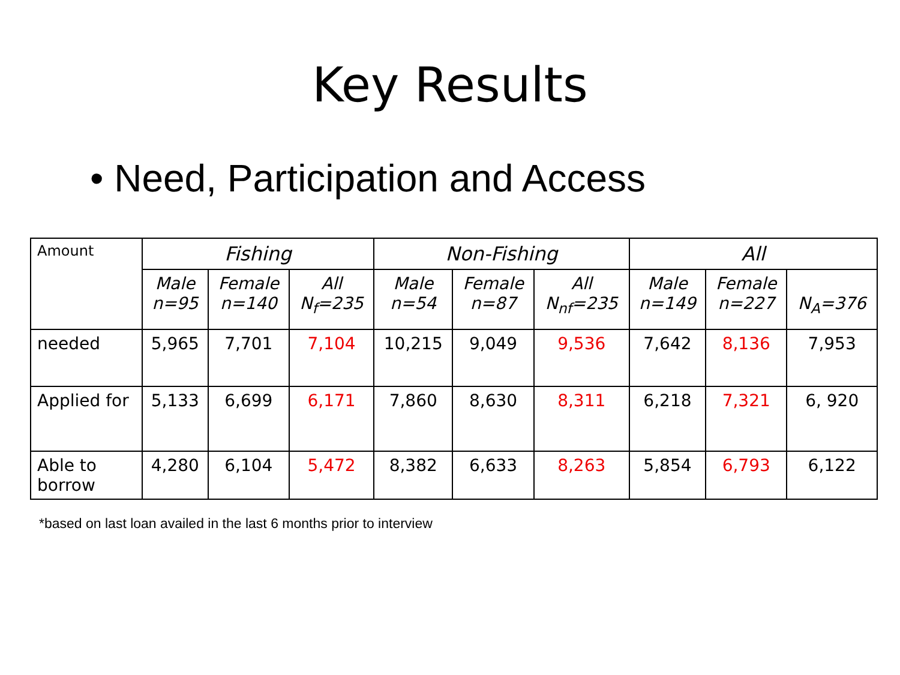Key Results
• Need, Participation and Access
| Amount | Fishing | | | Non-Fishing | | | All | | |
| --- | --- | --- | --- | --- | --- | --- | --- | --- | --- |
| | Male n=95 | Female n=140 | All N<sub>f</sub>=235 | Male n=54 | Female n=87 | All N<sub>nf</sub>=235 | Male n=149 | Female n=227 | N<sub>A</sub>=376 |
| needed | 5,965 | 7,701 | 7,104 | 10,215 | 9,049 | 9,536 | 7,642 | 8,136 | 7,953 |
| Applied for | 5,133 | 6,699 | 6,171 | 7,860 | 8,630 | 8,311 | 6,218 | 7,321 | 6, 920 |
| Able to borrow | 4,280 | 6,104 | 5,472 | 8,382 | 6,633 | 8,263 | 5,854 | 6,793 | 6,122 |
*based on last loan availed in the last 6 months prior to interview